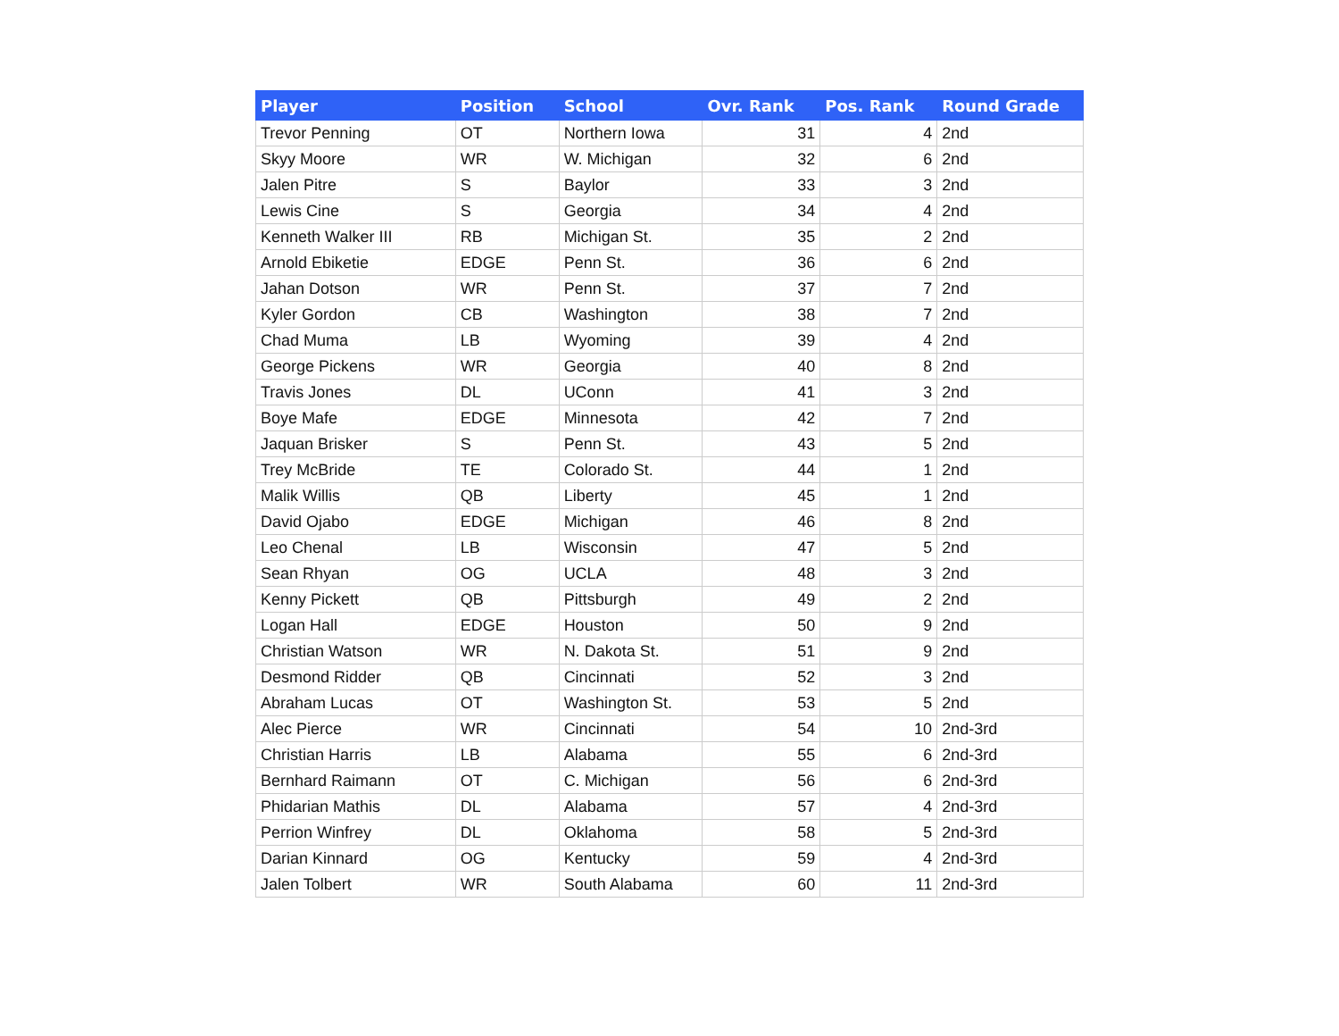| Player | Position | School | Ovr. Rank | Pos. Rank | Round Grade |
| --- | --- | --- | --- | --- | --- |
| Trevor Penning | OT | Northern Iowa | 31 | 4 | 2nd |
| Skyy Moore | WR | W. Michigan | 32 | 6 | 2nd |
| Jalen Pitre | S | Baylor | 33 | 3 | 2nd |
| Lewis Cine | S | Georgia | 34 | 4 | 2nd |
| Kenneth Walker III | RB | Michigan St. | 35 | 2 | 2nd |
| Arnold Ebiketie | EDGE | Penn St. | 36 | 6 | 2nd |
| Jahan Dotson | WR | Penn St. | 37 | 7 | 2nd |
| Kyler Gordon | CB | Washington | 38 | 7 | 2nd |
| Chad Muma | LB | Wyoming | 39 | 4 | 2nd |
| George Pickens | WR | Georgia | 40 | 8 | 2nd |
| Travis Jones | DL | UConn | 41 | 3 | 2nd |
| Boye Mafe | EDGE | Minnesota | 42 | 7 | 2nd |
| Jaquan Brisker | S | Penn St. | 43 | 5 | 2nd |
| Trey McBride | TE | Colorado St. | 44 | 1 | 2nd |
| Malik Willis | QB | Liberty | 45 | 1 | 2nd |
| David Ojabo | EDGE | Michigan | 46 | 8 | 2nd |
| Leo Chenal | LB | Wisconsin | 47 | 5 | 2nd |
| Sean Rhyan | OG | UCLA | 48 | 3 | 2nd |
| Kenny Pickett | QB | Pittsburgh | 49 | 2 | 2nd |
| Logan Hall | EDGE | Houston | 50 | 9 | 2nd |
| Christian Watson | WR | N. Dakota St. | 51 | 9 | 2nd |
| Desmond Ridder | QB | Cincinnati | 52 | 3 | 2nd |
| Abraham Lucas | OT | Washington St. | 53 | 5 | 2nd |
| Alec Pierce | WR | Cincinnati | 54 | 10 | 2nd-3rd |
| Christian Harris | LB | Alabama | 55 | 6 | 2nd-3rd |
| Bernhard Raimann | OT | C. Michigan | 56 | 6 | 2nd-3rd |
| Phidarian Mathis | DL | Alabama | 57 | 4 | 2nd-3rd |
| Perrion Winfrey | DL | Oklahoma | 58 | 5 | 2nd-3rd |
| Darian Kinnard | OG | Kentucky | 59 | 4 | 2nd-3rd |
| Jalen Tolbert | WR | South Alabama | 60 | 11 | 2nd-3rd |